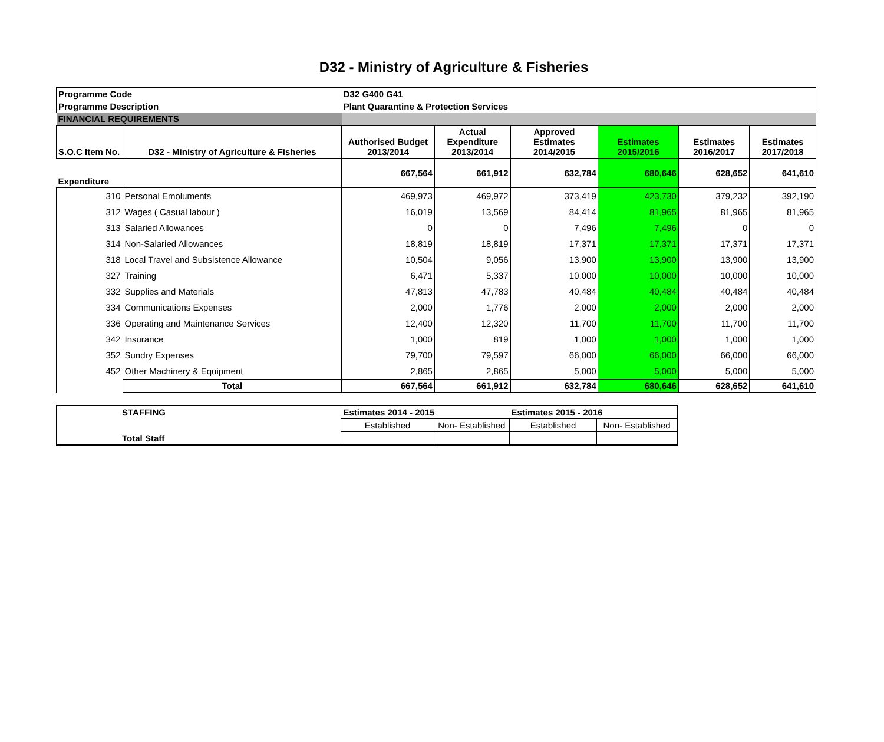D32 - Ministry of Agriculture & Fisheries
| Programme Code | | D32 G400 G41 | | | | | |
| Programme Description | | Plant Quarantine & Protection Services | | | | | |
| FINANCIAL REQUIREMENTS | | | | | | | |
| S.O.C Item No. | D32 - Ministry of Agriculture & Fisheries | Authorised Budget 2013/2014 | Actual Expenditure 2013/2014 | Approved Estimates 2014/2015 | Estimates 2015/2016 | Estimates 2016/2017 | Estimates 2017/2018 |
| Expenditure | | 667,564 | 661,912 | 632,784 | 680,646 | 628,652 | 641,610 |
| 310 | Personal Emoluments | 469,973 | 469,972 | 373,419 | 423,730 | 379,232 | 392,190 |
| 312 | Wages ( Casual labour ) | 16,019 | 13,569 | 84,414 | 81,965 | 81,965 | 81,965 |
| 313 | Salaried Allowances | 0 | 0 | 7,496 | 7,496 | 0 | 0 |
| 314 | Non-Salaried Allowances | 18,819 | 18,819 | 17,371 | 17,371 | 17,371 | 17,371 |
| 318 | Local Travel and Subsistence Allowance | 10,504 | 9,056 | 13,900 | 13,900 | 13,900 | 13,900 |
| 327 | Training | 6,471 | 5,337 | 10,000 | 10,000 | 10,000 | 10,000 |
| 332 | Supplies and Materials | 47,813 | 47,783 | 40,484 | 40,484 | 40,484 | 40,484 |
| 334 | Communications Expenses | 2,000 | 1,776 | 2,000 | 2,000 | 2,000 | 2,000 |
| 336 | Operating and Maintenance Services | 12,400 | 12,320 | 11,700 | 11,700 | 11,700 | 11,700 |
| 342 | Insurance | 1,000 | 819 | 1,000 | 1,000 | 1,000 | 1,000 |
| 352 | Sundry Expenses | 79,700 | 79,597 | 66,000 | 66,000 | 66,000 | 66,000 |
| 452 | Other Machinery & Equipment | 2,865 | 2,865 | 5,000 | 5,000 | 5,000 | 5,000 |
| | Total | 667,564 | 661,912 | 632,784 | 680,646 | 628,652 | 641,610 |
| STAFFING | Estimates 2014 - 2015 | | Estimates 2015 - 2016 | |
| | Established | Non- Established | Established | Non- Established |
| Total Staff | | | | |